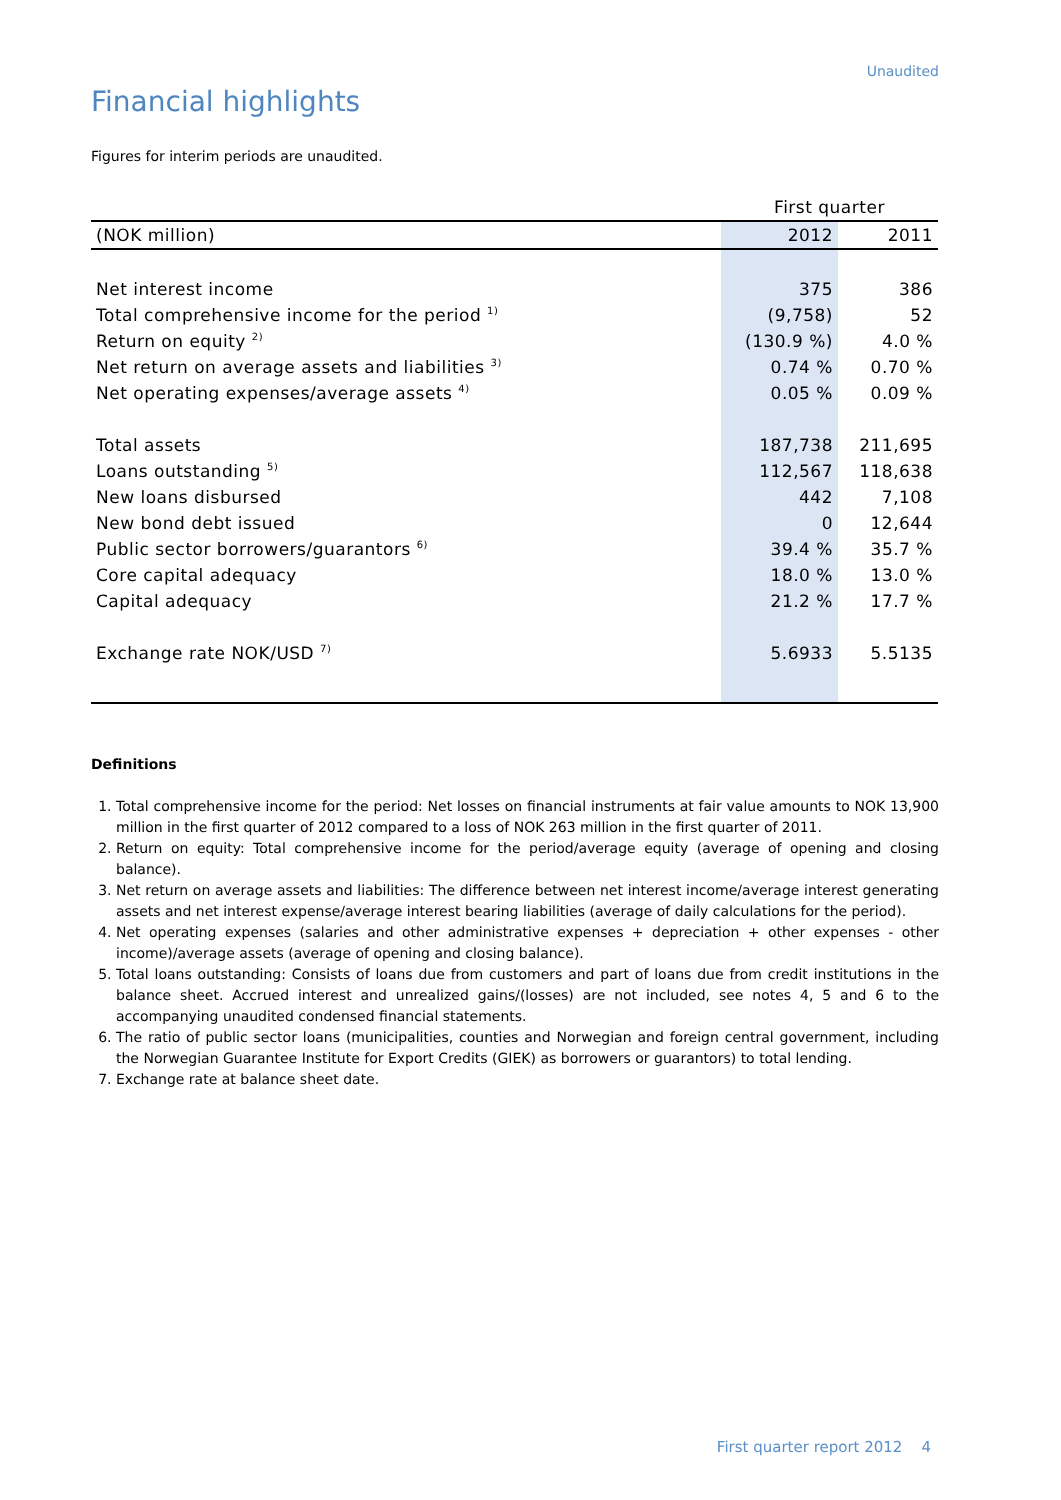Unaudited
Financial highlights
Figures for interim periods are unaudited.
| | First quarter | |
| (NOK million) | 2012 | 2011 |
| Net interest income | 375 | 386 |
| Total comprehensive income for the period <sup>1)</sup> | (9,758) | 52 |
| Return on equity <sup>2)</sup> | (130.9 %) | 4.0 % |
| Net return on average assets and liabilities <sup>3)</sup> | 0.74 % | 0.70 % |
| Net operating expenses/average assets <sup>4)</sup> | 0.05 % | 0.09 % |
| Total assets | 187,738 | 211,695 |
| Loans outstanding <sup>5)</sup> | 112,567 | 118,638 |
| New loans disbursed | 442 | 7,108 |
| New bond debt issued | 0 | 12,644 |
| Public sector borrowers/guarantors <sup>6)</sup> | 39.4 % | 35.7 % |
| Core capital adequacy | 18.0 % | 13.0 % |
| Capital adequacy | 21.2 % | 17.7 % |
| Exchange rate NOK/USD <sup>7)</sup> | 5.6933 | 5.5135 |
Definitions
1. Total comprehensive income for the period: Net losses on financial instruments at fair value amounts to NOK 13,900 million in the first quarter of 2012 compared to a loss of NOK 263 million in the first quarter of 2011.
2. Return on equity: Total comprehensive income for the period/average equity (average of opening and closing balance).
3. Net return on average assets and liabilities: The difference between net interest income/average interest generating assets and net interest expense/average interest bearing liabilities (average of daily calculations for the period).
4. Net operating expenses (salaries and other administrative expenses + depreciation + other expenses - other income)/average assets (average of opening and closing balance).
5. Total loans outstanding: Consists of loans due from customers and part of loans due from credit institutions in the balance sheet. Accrued interest and unrealized gains/(losses) are not included, see notes 4, 5 and 6 to the accompanying unaudited condensed financial statements.
6. The ratio of public sector loans (municipalities, counties and Norwegian and foreign central government, including the Norwegian Guarantee Institute for Export Credits (GIEK) as borrowers or guarantors) to total lending.
7. Exchange rate at balance sheet date.
First quarter report 2012 4